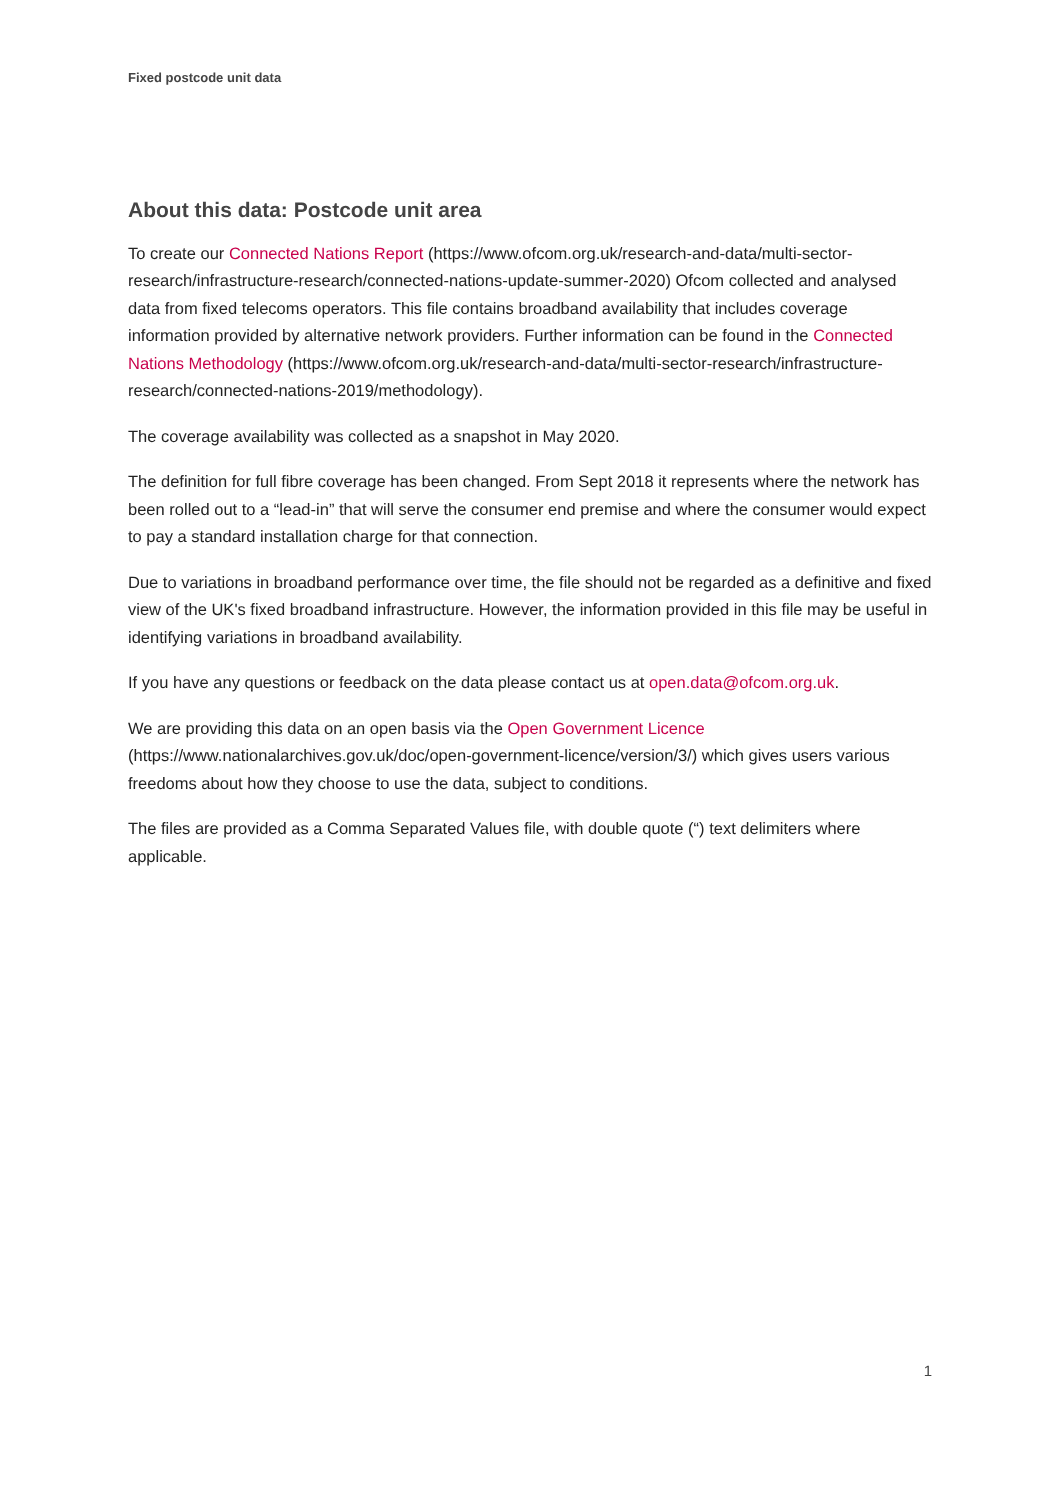Fixed postcode unit data
About this data: Postcode unit area
To create our Connected Nations Report (https://www.ofcom.org.uk/research-and-data/multi-sector-research/infrastructure-research/connected-nations-update-summer-2020) Ofcom collected and analysed data from fixed telecoms operators. This file contains broadband availability that includes coverage information provided by alternative network providers. Further information can be found in the Connected Nations Methodology (https://www.ofcom.org.uk/research-and-data/multi-sector-research/infrastructure-research/connected-nations-2019/methodology).
The coverage availability was collected as a snapshot in May 2020.
The definition for full fibre coverage has been changed. From Sept 2018 it represents where the network has been rolled out to a “lead-in” that will serve the consumer end premise and where the consumer would expect to pay a standard installation charge for that connection.
Due to variations in broadband performance over time, the file should not be regarded as a definitive and fixed view of the UK's fixed broadband infrastructure. However, the information provided in this file may be useful in identifying variations in broadband availability.
If you have any questions or feedback on the data please contact us at open.data@ofcom.org.uk.
We are providing this data on an open basis via the Open Government Licence (https://www.nationalarchives.gov.uk/doc/open-government-licence/version/3/) which gives users various freedoms about how they choose to use the data, subject to conditions.
The files are provided as a Comma Separated Values file, with double quote (“) text delimiters where applicable.
1